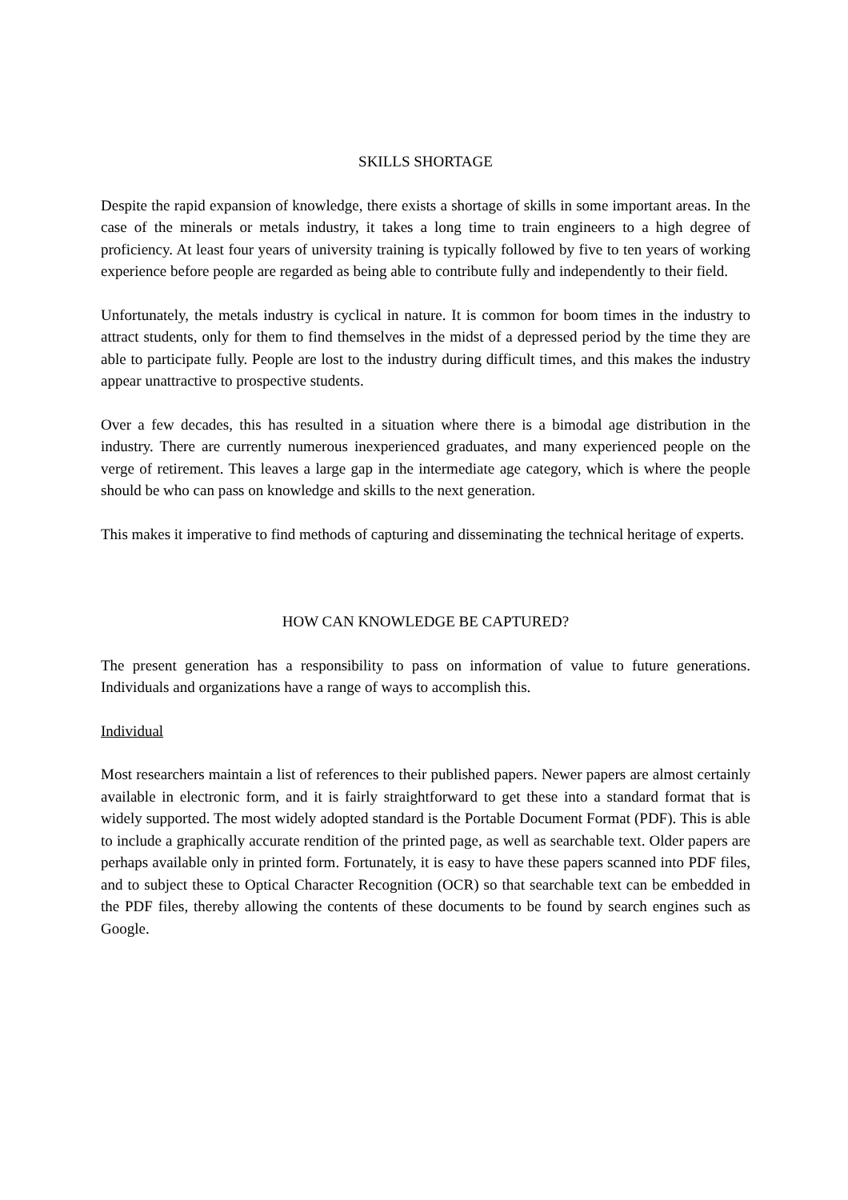SKILLS SHORTAGE
Despite the rapid expansion of knowledge, there exists a shortage of skills in some important areas. In the case of the minerals or metals industry, it takes a long time to train engineers to a high degree of proficiency. At least four years of university training is typically followed by five to ten years of working experience before people are regarded as being able to contribute fully and independently to their field.
Unfortunately, the metals industry is cyclical in nature. It is common for boom times in the industry to attract students, only for them to find themselves in the midst of a depressed period by the time they are able to participate fully. People are lost to the industry during difficult times, and this makes the industry appear unattractive to prospective students.
Over a few decades, this has resulted in a situation where there is a bimodal age distribution in the industry. There are currently numerous inexperienced graduates, and many experienced people on the verge of retirement. This leaves a large gap in the intermediate age category, which is where the people should be who can pass on knowledge and skills to the next generation.
This makes it imperative to find methods of capturing and disseminating the technical heritage of experts.
HOW CAN KNOWLEDGE BE CAPTURED?
The present generation has a responsibility to pass on information of value to future generations. Individuals and organizations have a range of ways to accomplish this.
Individual
Most researchers maintain a list of references to their published papers. Newer papers are almost certainly available in electronic form, and it is fairly straightforward to get these into a standard format that is widely supported. The most widely adopted standard is the Portable Document Format (PDF). This is able to include a graphically accurate rendition of the printed page, as well as searchable text. Older papers are perhaps available only in printed form. Fortunately, it is easy to have these papers scanned into PDF files, and to subject these to Optical Character Recognition (OCR) so that searchable text can be embedded in the PDF files, thereby allowing the contents of these documents to be found by search engines such as Google.